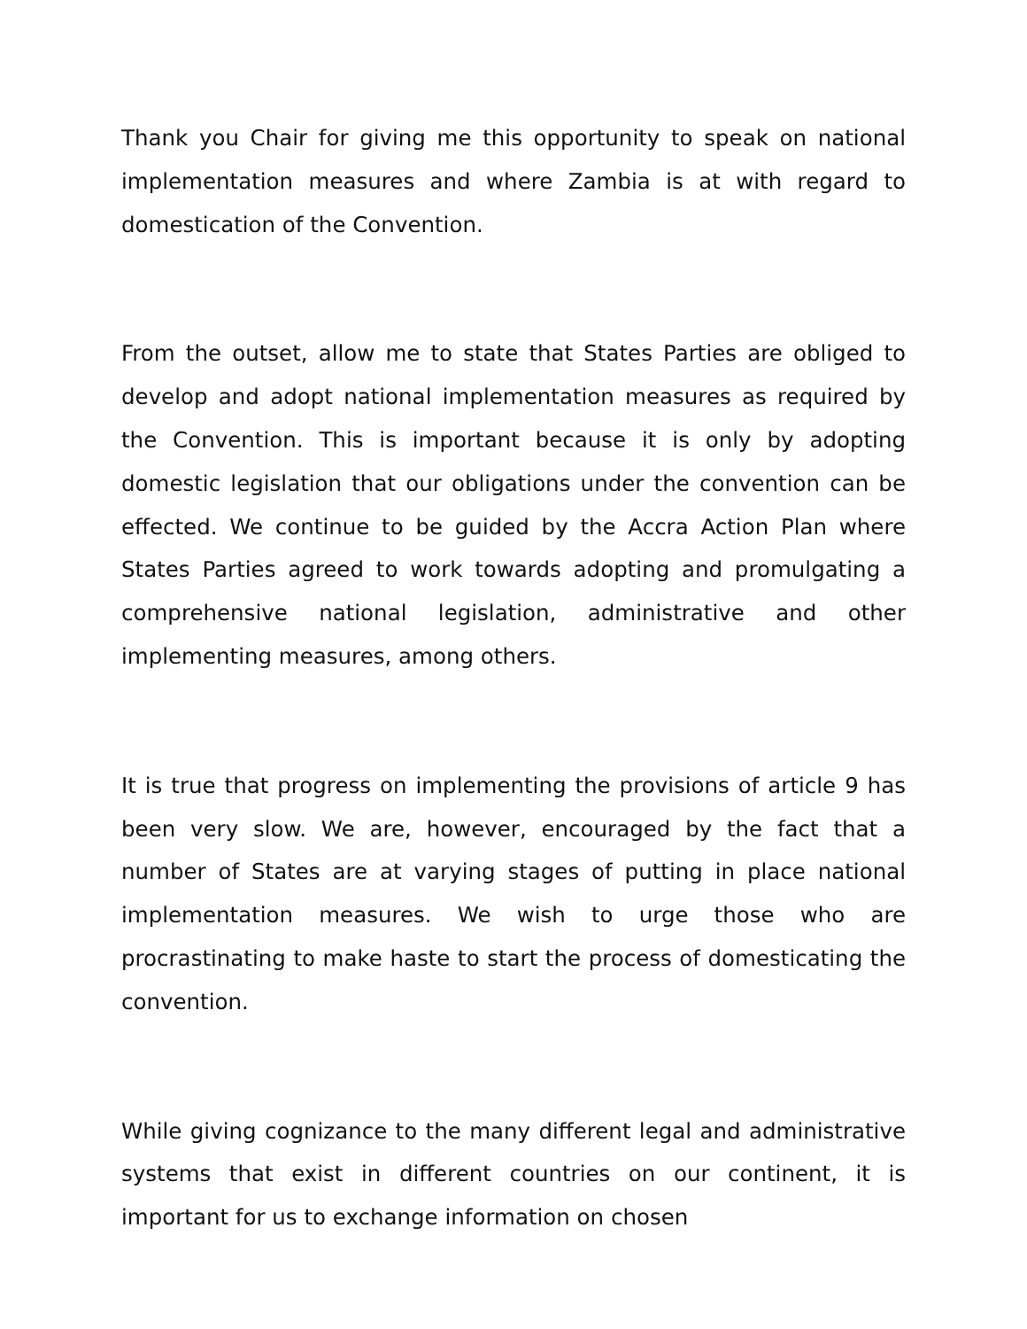Thank you Chair for giving me this opportunity to speak on national implementation measures and where Zambia is at with regard to domestication of the Convention.
From the outset, allow me to state that States Parties are obliged to develop and adopt national implementation measures as required by the Convention. This is important because it is only by adopting domestic legislation that our obligations under the convention can be effected. We continue to be guided by the Accra Action Plan where States Parties agreed to work towards adopting and promulgating a comprehensive national legislation, administrative and other implementing measures, among others.
It is true that progress on implementing the provisions of article 9 has been very slow. We are, however, encouraged by the fact that a number of States are at varying stages of putting in place national implementation measures. We wish to urge those who are procrastinating to make haste to start the process of domesticating the convention.
While giving cognizance to the many different legal and administrative systems that exist in different countries on our continent, it is important for us to exchange information on chosen